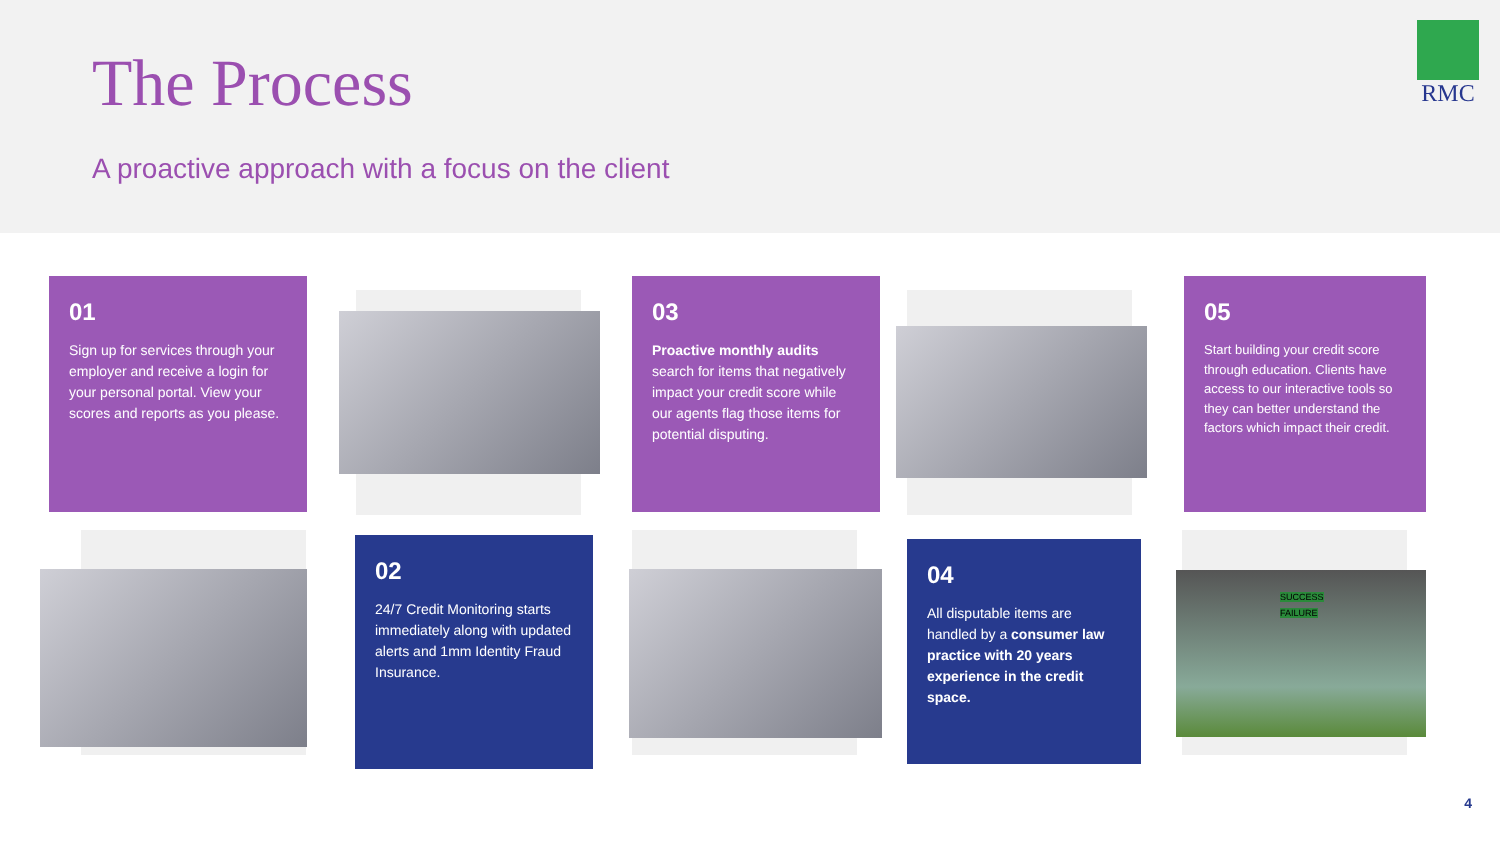The Process
A proactive approach with a focus on the client
RMC
01
Sign up for services through your employer and receive a login for your personal portal. View your scores and reports as you please.
02
24/7 Credit Monitoring starts immediately along with updated alerts and 1mm Identity Fraud Insurance.
03
Proactive monthly audits search for items that negatively impact your credit score while our agents flag those items for potential disputing.
04
All disputable items are handled by a consumer law practice with 20 years experience in the credit space.
05
Start building your credit score through education. Clients have access to our interactive tools so they can better understand the factors which impact their credit.
SUCCESS
FAILURE
4